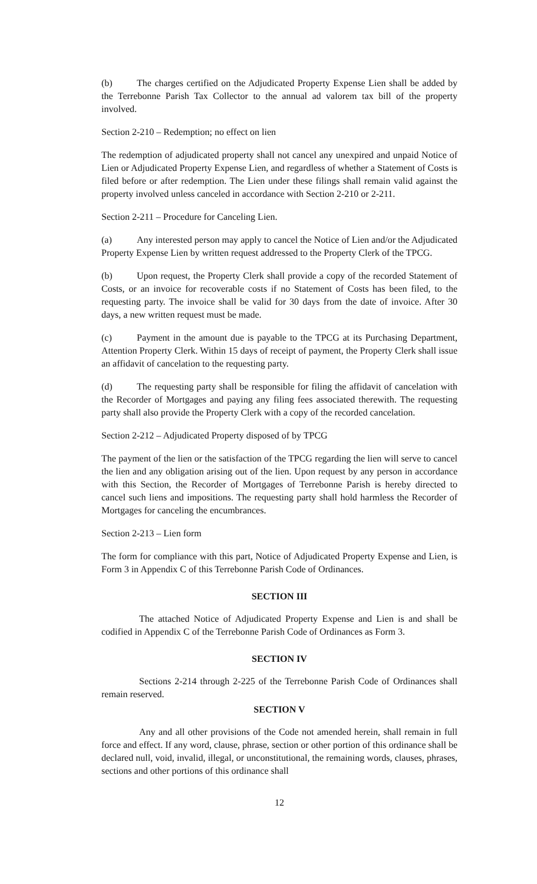(b) The charges certified on the Adjudicated Property Expense Lien shall be added by the Terrebonne Parish Tax Collector to the annual ad valorem tax bill of the property involved.
Section 2-210 – Redemption; no effect on lien
The redemption of adjudicated property shall not cancel any unexpired and unpaid Notice of Lien or Adjudicated Property Expense Lien, and regardless of whether a Statement of Costs is filed before or after redemption. The Lien under these filings shall remain valid against the property involved unless canceled in accordance with Section 2-210 or 2-211.
Section 2-211 – Procedure for Canceling Lien.
(a) Any interested person may apply to cancel the Notice of Lien and/or the Adjudicated Property Expense Lien by written request addressed to the Property Clerk of the TPCG.
(b) Upon request, the Property Clerk shall provide a copy of the recorded Statement of Costs, or an invoice for recoverable costs if no Statement of Costs has been filed, to the requesting party. The invoice shall be valid for 30 days from the date of invoice. After 30 days, a new written request must be made.
(c) Payment in the amount due is payable to the TPCG at its Purchasing Department, Attention Property Clerk. Within 15 days of receipt of payment, the Property Clerk shall issue an affidavit of cancelation to the requesting party.
(d) The requesting party shall be responsible for filing the affidavit of cancelation with the Recorder of Mortgages and paying any filing fees associated therewith. The requesting party shall also provide the Property Clerk with a copy of the recorded cancelation.
Section 2-212 – Adjudicated Property disposed of by TPCG
The payment of the lien or the satisfaction of the TPCG regarding the lien will serve to cancel the lien and any obligation arising out of the lien. Upon request by any person in accordance with this Section, the Recorder of Mortgages of Terrebonne Parish is hereby directed to cancel such liens and impositions. The requesting party shall hold harmless the Recorder of Mortgages for canceling the encumbrances.
Section 2-213 – Lien form
The form for compliance with this part, Notice of Adjudicated Property Expense and Lien, is Form 3 in Appendix C of this Terrebonne Parish Code of Ordinances.
SECTION III
The attached Notice of Adjudicated Property Expense and Lien is and shall be codified in Appendix C of the Terrebonne Parish Code of Ordinances as Form 3.
SECTION IV
Sections 2-214 through 2-225 of the Terrebonne Parish Code of Ordinances shall remain reserved.
SECTION V
Any and all other provisions of the Code not amended herein, shall remain in full force and effect. If any word, clause, phrase, section or other portion of this ordinance shall be declared null, void, invalid, illegal, or unconstitutional, the remaining words, clauses, phrases, sections and other portions of this ordinance shall
12